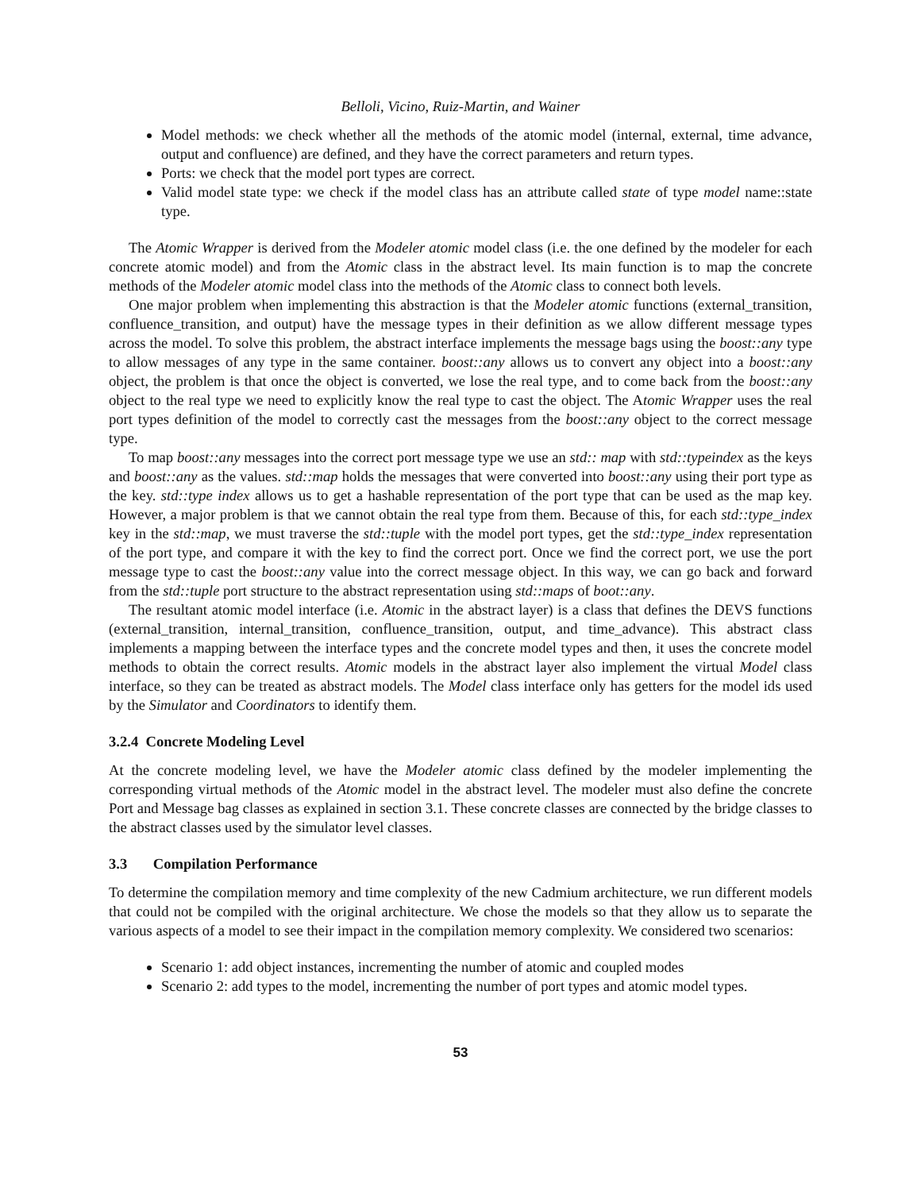Belloli, Vicino, Ruiz-Martin, and Wainer
Model methods: we check whether all the methods of the atomic model (internal, external, time advance, output and confluence) are defined, and they have the correct parameters and return types.
Ports: we check that the model port types are correct.
Valid model state type: we check if the model class has an attribute called state of type model name::state type.
The Atomic Wrapper is derived from the Modeler atomic model class (i.e. the one defined by the modeler for each concrete atomic model) and from the Atomic class in the abstract level. Its main function is to map the concrete methods of the Modeler atomic model class into the methods of the Atomic class to connect both levels.
One major problem when implementing this abstraction is that the Modeler atomic functions (external_transition, confluence_transition, and output) have the message types in their definition as we allow different message types across the model. To solve this problem, the abstract interface implements the message bags using the boost::any type to allow messages of any type in the same container. boost::any allows us to convert any object into a boost::any object, the problem is that once the object is converted, we lose the real type, and to come back from the boost::any object to the real type we need to explicitly know the real type to cast the object. The Atomic Wrapper uses the real port types definition of the model to correctly cast the messages from the boost::any object to the correct message type.
To map boost::any messages into the correct port message type we use an std:: map with std::typeindex as the keys and boost::any as the values. std::map holds the messages that were converted into boost::any using their port type as the key. std::type index allows us to get a hashable representation of the port type that can be used as the map key. However, a major problem is that we cannot obtain the real type from them. Because of this, for each std::type_index key in the std::map, we must traverse the std::tuple with the model port types, get the std::type_index representation of the port type, and compare it with the key to find the correct port. Once we find the correct port, we use the port message type to cast the boost::any value into the correct message object. In this way, we can go back and forward from the std::tuple port structure to the abstract representation using std::maps of boot::any.
The resultant atomic model interface (i.e. Atomic in the abstract layer) is a class that defines the DEVS functions (external_transition, internal_transition, confluence_transition, output, and time_advance). This abstract class implements a mapping between the interface types and the concrete model types and then, it uses the concrete model methods to obtain the correct results. Atomic models in the abstract layer also implement the virtual Model class interface, so they can be treated as abstract models. The Model class interface only has getters for the model ids used by the Simulator and Coordinators to identify them.
3.2.4 Concrete Modeling Level
At the concrete modeling level, we have the Modeler atomic class defined by the modeler implementing the corresponding virtual methods of the Atomic model in the abstract level. The modeler must also define the concrete Port and Message bag classes as explained in section 3.1. These concrete classes are connected by the bridge classes to the abstract classes used by the simulator level classes.
3.3 Compilation Performance
To determine the compilation memory and time complexity of the new Cadmium architecture, we run different models that could not be compiled with the original architecture. We chose the models so that they allow us to separate the various aspects of a model to see their impact in the compilation memory complexity. We considered two scenarios:
Scenario 1: add object instances, incrementing the number of atomic and coupled modes
Scenario 2: add types to the model, incrementing the number of port types and atomic model types.
53